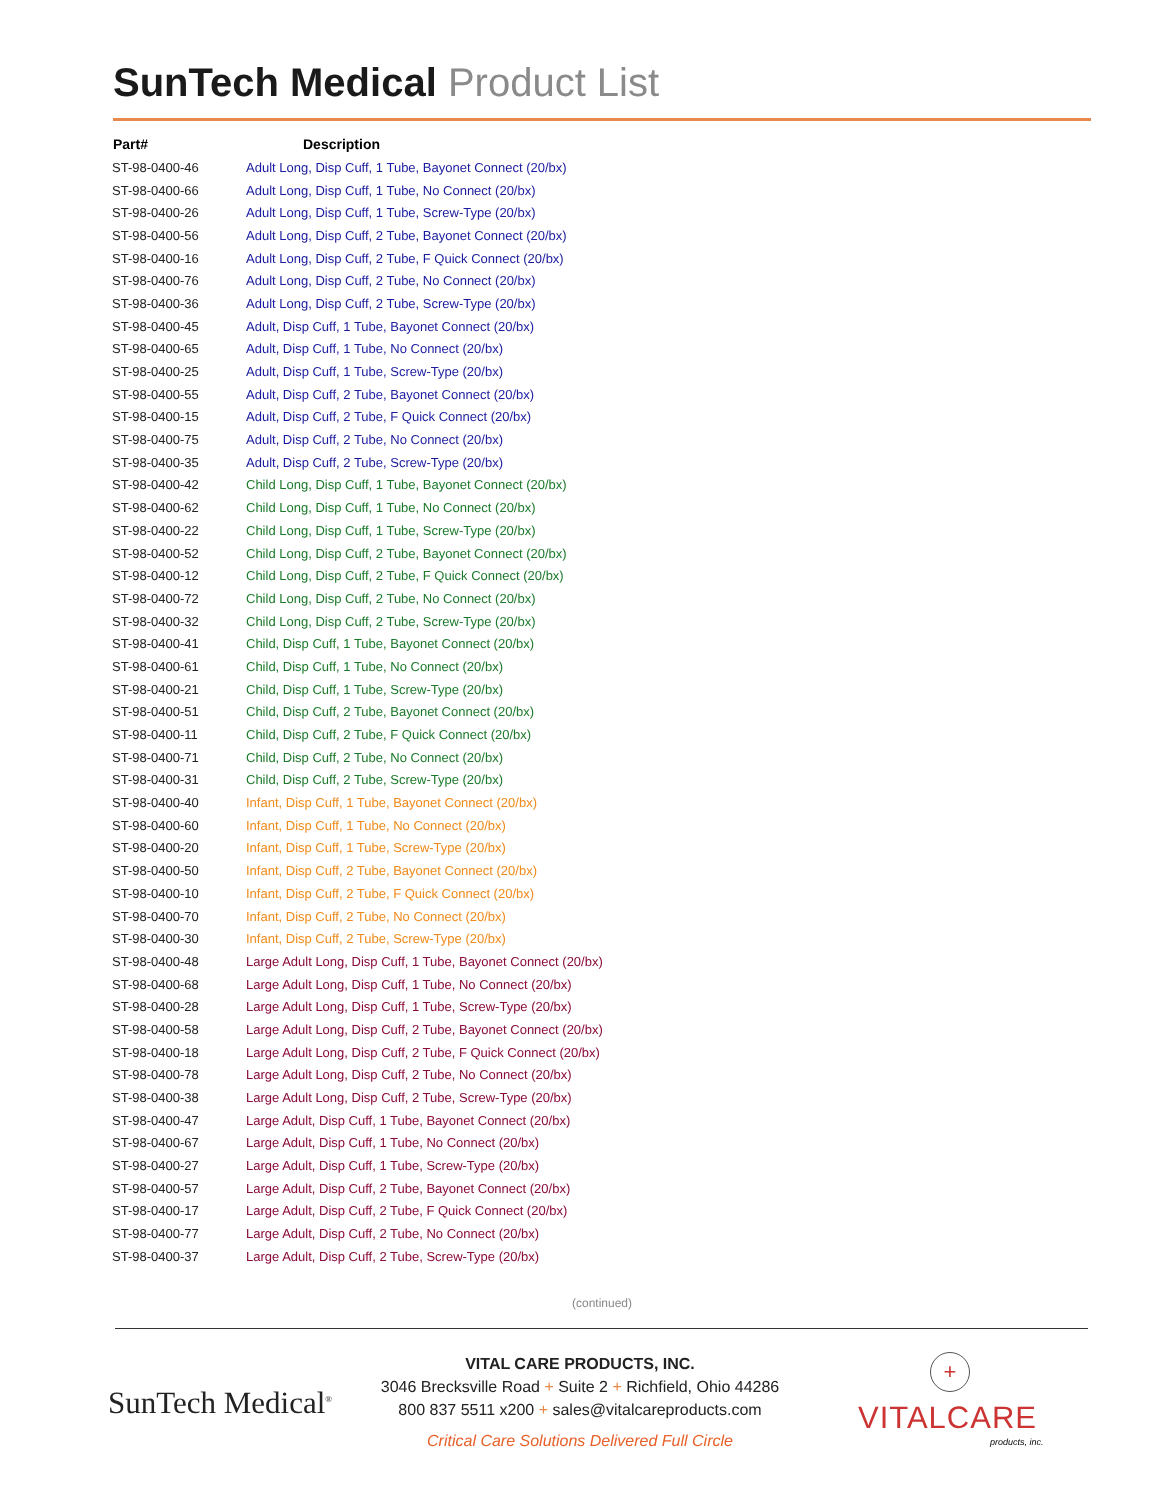SunTech Medical Product List
| Part# | Description |
| --- | --- |
| ST-98-0400-46 | Adult Long, Disp Cuff, 1 Tube, Bayonet Connect (20/bx) |
| ST-98-0400-66 | Adult Long, Disp Cuff, 1 Tube, No Connect (20/bx) |
| ST-98-0400-26 | Adult Long, Disp Cuff, 1 Tube, Screw-Type (20/bx) |
| ST-98-0400-56 | Adult Long, Disp Cuff, 2 Tube, Bayonet Connect (20/bx) |
| ST-98-0400-16 | Adult Long, Disp Cuff, 2 Tube, F Quick Connect (20/bx) |
| ST-98-0400-76 | Adult Long, Disp Cuff, 2 Tube, No Connect (20/bx) |
| ST-98-0400-36 | Adult Long, Disp Cuff, 2 Tube, Screw-Type (20/bx) |
| ST-98-0400-45 | Adult, Disp Cuff, 1 Tube, Bayonet Connect (20/bx) |
| ST-98-0400-65 | Adult, Disp Cuff, 1 Tube, No Connect (20/bx) |
| ST-98-0400-25 | Adult, Disp Cuff, 1 Tube, Screw-Type (20/bx) |
| ST-98-0400-55 | Adult, Disp Cuff, 2 Tube, Bayonet Connect (20/bx) |
| ST-98-0400-15 | Adult, Disp Cuff, 2 Tube, F Quick Connect (20/bx) |
| ST-98-0400-75 | Adult, Disp Cuff, 2 Tube, No Connect (20/bx) |
| ST-98-0400-35 | Adult, Disp Cuff, 2 Tube, Screw-Type (20/bx) |
| ST-98-0400-42 | Child Long, Disp Cuff, 1 Tube, Bayonet Connect (20/bx) |
| ST-98-0400-62 | Child Long, Disp Cuff, 1 Tube, No Connect (20/bx) |
| ST-98-0400-22 | Child Long, Disp Cuff, 1 Tube, Screw-Type (20/bx) |
| ST-98-0400-52 | Child Long, Disp Cuff, 2 Tube, Bayonet Connect (20/bx) |
| ST-98-0400-12 | Child Long, Disp Cuff, 2 Tube, F Quick Connect (20/bx) |
| ST-98-0400-72 | Child Long, Disp Cuff, 2 Tube, No Connect (20/bx) |
| ST-98-0400-32 | Child Long, Disp Cuff, 2 Tube, Screw-Type (20/bx) |
| ST-98-0400-41 | Child, Disp Cuff, 1 Tube, Bayonet Connect (20/bx) |
| ST-98-0400-61 | Child, Disp Cuff, 1 Tube, No Connect (20/bx) |
| ST-98-0400-21 | Child, Disp Cuff, 1 Tube, Screw-Type (20/bx) |
| ST-98-0400-51 | Child, Disp Cuff, 2 Tube, Bayonet Connect (20/bx) |
| ST-98-0400-11 | Child, Disp Cuff, 2 Tube, F Quick Connect (20/bx) |
| ST-98-0400-71 | Child, Disp Cuff, 2 Tube, No Connect (20/bx) |
| ST-98-0400-31 | Child, Disp Cuff, 2 Tube, Screw-Type (20/bx) |
| ST-98-0400-40 | Infant, Disp Cuff, 1 Tube, Bayonet Connect (20/bx) |
| ST-98-0400-60 | Infant, Disp Cuff, 1 Tube, No Connect (20/bx) |
| ST-98-0400-20 | Infant, Disp Cuff, 1 Tube, Screw-Type (20/bx) |
| ST-98-0400-50 | Infant, Disp Cuff, 2 Tube, Bayonet Connect (20/bx) |
| ST-98-0400-10 | Infant, Disp Cuff, 2 Tube, F Quick Connect (20/bx) |
| ST-98-0400-70 | Infant, Disp Cuff, 2 Tube, No Connect (20/bx) |
| ST-98-0400-30 | Infant, Disp Cuff, 2 Tube, Screw-Type (20/bx) |
| ST-98-0400-48 | Large Adult Long, Disp Cuff, 1 Tube, Bayonet Connect (20/bx) |
| ST-98-0400-68 | Large Adult Long, Disp Cuff, 1 Tube, No Connect (20/bx) |
| ST-98-0400-28 | Large Adult Long, Disp Cuff, 1 Tube, Screw-Type (20/bx) |
| ST-98-0400-58 | Large Adult Long, Disp Cuff, 2 Tube, Bayonet Connect (20/bx) |
| ST-98-0400-18 | Large Adult Long, Disp Cuff, 2 Tube, F Quick Connect (20/bx) |
| ST-98-0400-78 | Large Adult Long, Disp Cuff, 2 Tube, No Connect (20/bx) |
| ST-98-0400-38 | Large Adult Long, Disp Cuff, 2 Tube, Screw-Type (20/bx) |
| ST-98-0400-47 | Large Adult, Disp Cuff, 1 Tube, Bayonet Connect (20/bx) |
| ST-98-0400-67 | Large Adult, Disp Cuff, 1 Tube, No Connect (20/bx) |
| ST-98-0400-27 | Large Adult, Disp Cuff, 1 Tube, Screw-Type (20/bx) |
| ST-98-0400-57 | Large Adult, Disp Cuff, 2 Tube, Bayonet Connect (20/bx) |
| ST-98-0400-17 | Large Adult, Disp Cuff, 2 Tube, F Quick Connect (20/bx) |
| ST-98-0400-77 | Large Adult, Disp Cuff, 2 Tube, No Connect (20/bx) |
| ST-98-0400-37 | Large Adult, Disp Cuff, 2 Tube, Screw-Type (20/bx) |
(continued)
SunTech Medical<sup>®</sup>
VITAL CARE PRODUCTS, INC.
3046 Brecksville Road + Suite 2 + Richfield, Ohio 44286
800 837 5511 x200 + sales@vitalcareproducts.com
Critical Care Solutions Delivered Full Circle
+
VITALCARE
products, inc.